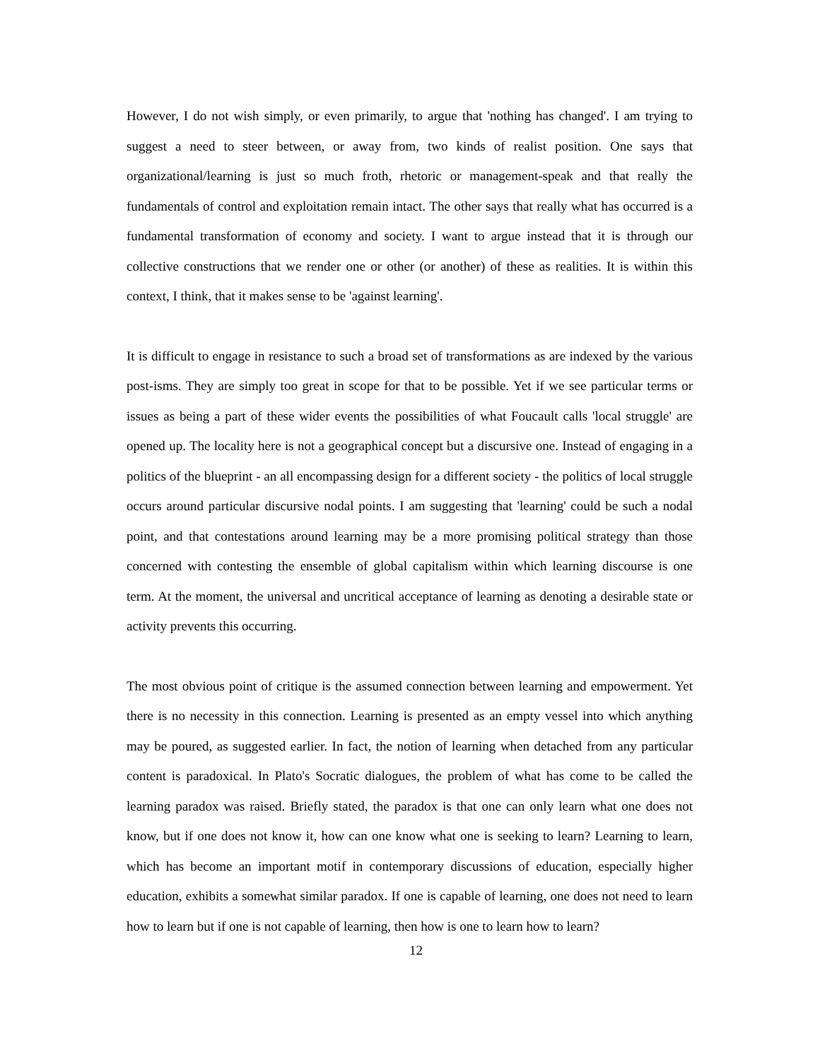However, I do not wish simply, or even primarily, to argue that 'nothing has changed'. I am trying to suggest a need to steer between, or away from, two kinds of realist position. One says that organizational/learning is just so much froth, rhetoric or management-speak and that really the fundamentals of control and exploitation remain intact. The other says that really what has occurred is a fundamental transformation of economy and society. I want to argue instead that it is through our collective constructions that we render one or other (or another) of these as realities. It is within this context, I think, that it makes sense to be 'against learning'.
It is difficult to engage in resistance to such a broad set of transformations as are indexed by the various post-isms. They are simply too great in scope for that to be possible. Yet if we see particular terms or issues as being a part of these wider events the possibilities of what Foucault calls 'local struggle' are opened up. The locality here is not a geographical concept but a discursive one. Instead of engaging in a politics of the blueprint - an all encompassing design for a different society - the politics of local struggle occurs around particular discursive nodal points. I am suggesting that 'learning' could be such a nodal point, and that contestations around learning may be a more promising political strategy than those concerned with contesting the ensemble of global capitalism within which learning discourse is one term. At the moment, the universal and uncritical acceptance of learning as denoting a desirable state or activity prevents this occurring.
The most obvious point of critique is the assumed connection between learning and empowerment. Yet there is no necessity in this connection. Learning is presented as an empty vessel into which anything may be poured, as suggested earlier. In fact, the notion of learning when detached from any particular content is paradoxical. In Plato's Socratic dialogues, the problem of what has come to be called the learning paradox was raised. Briefly stated, the paradox is that one can only learn what one does not know, but if one does not know it, how can one know what one is seeking to learn? Learning to learn, which has become an important motif in contemporary discussions of education, especially higher education, exhibits a somewhat similar paradox. If one is capable of learning, one does not need to learn how to learn but if one is not capable of learning, then how is one to learn how to learn?
12